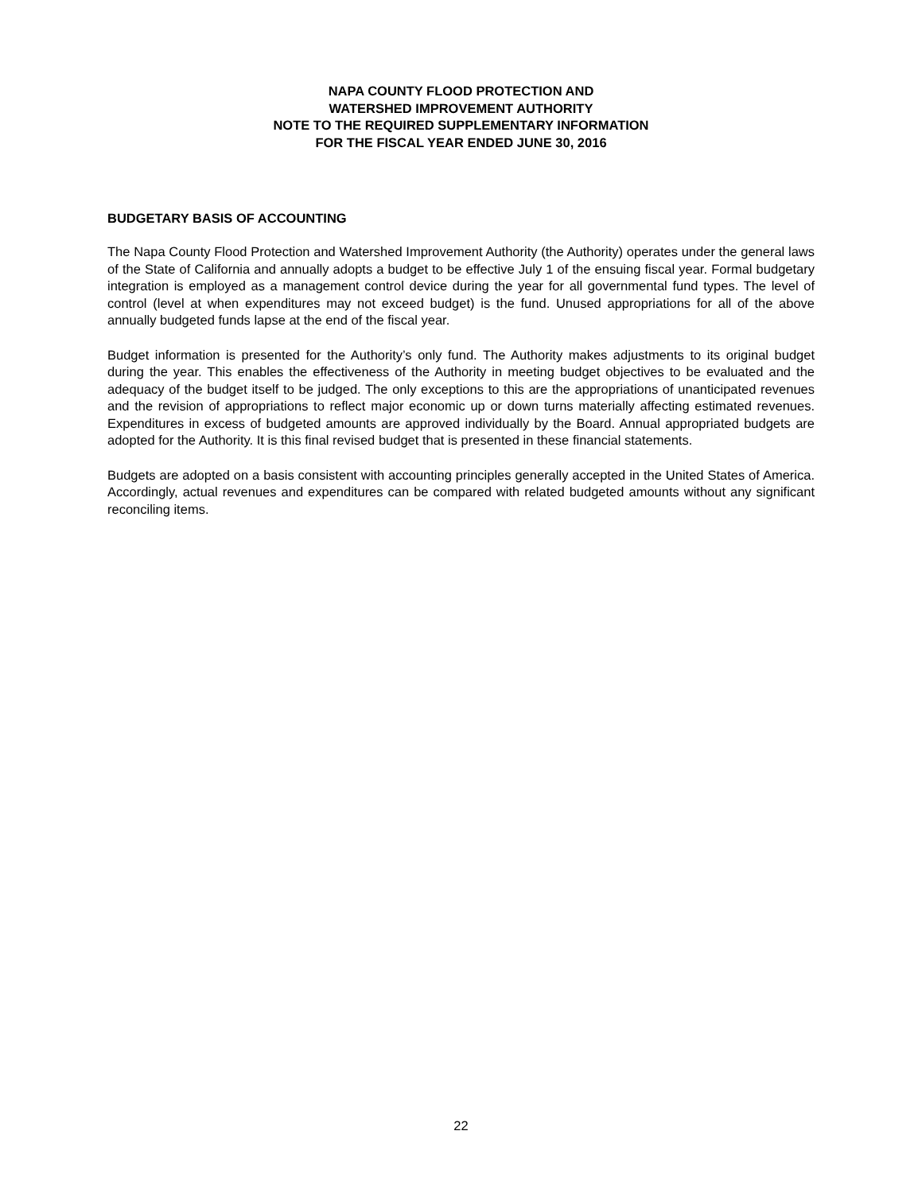NAPA COUNTY FLOOD PROTECTION AND
WATERSHED IMPROVEMENT AUTHORITY
NOTE TO THE REQUIRED SUPPLEMENTARY INFORMATION
FOR THE FISCAL YEAR ENDED JUNE 30, 2016
BUDGETARY BASIS OF ACCOUNTING
The Napa County Flood Protection and Watershed Improvement Authority (the Authority) operates under the general laws of the State of California and annually adopts a budget to be effective July 1 of the ensuing fiscal year. Formal budgetary integration is employed as a management control device during the year for all governmental fund types. The level of control (level at when expenditures may not exceed budget) is the fund. Unused appropriations for all of the above annually budgeted funds lapse at the end of the fiscal year.
Budget information is presented for the Authority’s only fund. The Authority makes adjustments to its original budget during the year. This enables the effectiveness of the Authority in meeting budget objectives to be evaluated and the adequacy of the budget itself to be judged. The only exceptions to this are the appropriations of unanticipated revenues and the revision of appropriations to reflect major economic up or down turns materially affecting estimated revenues. Expenditures in excess of budgeted amounts are approved individually by the Board. Annual appropriated budgets are adopted for the Authority. It is this final revised budget that is presented in these financial statements.
Budgets are adopted on a basis consistent with accounting principles generally accepted in the United States of America. Accordingly, actual revenues and expenditures can be compared with related budgeted amounts without any significant reconciling items.
22